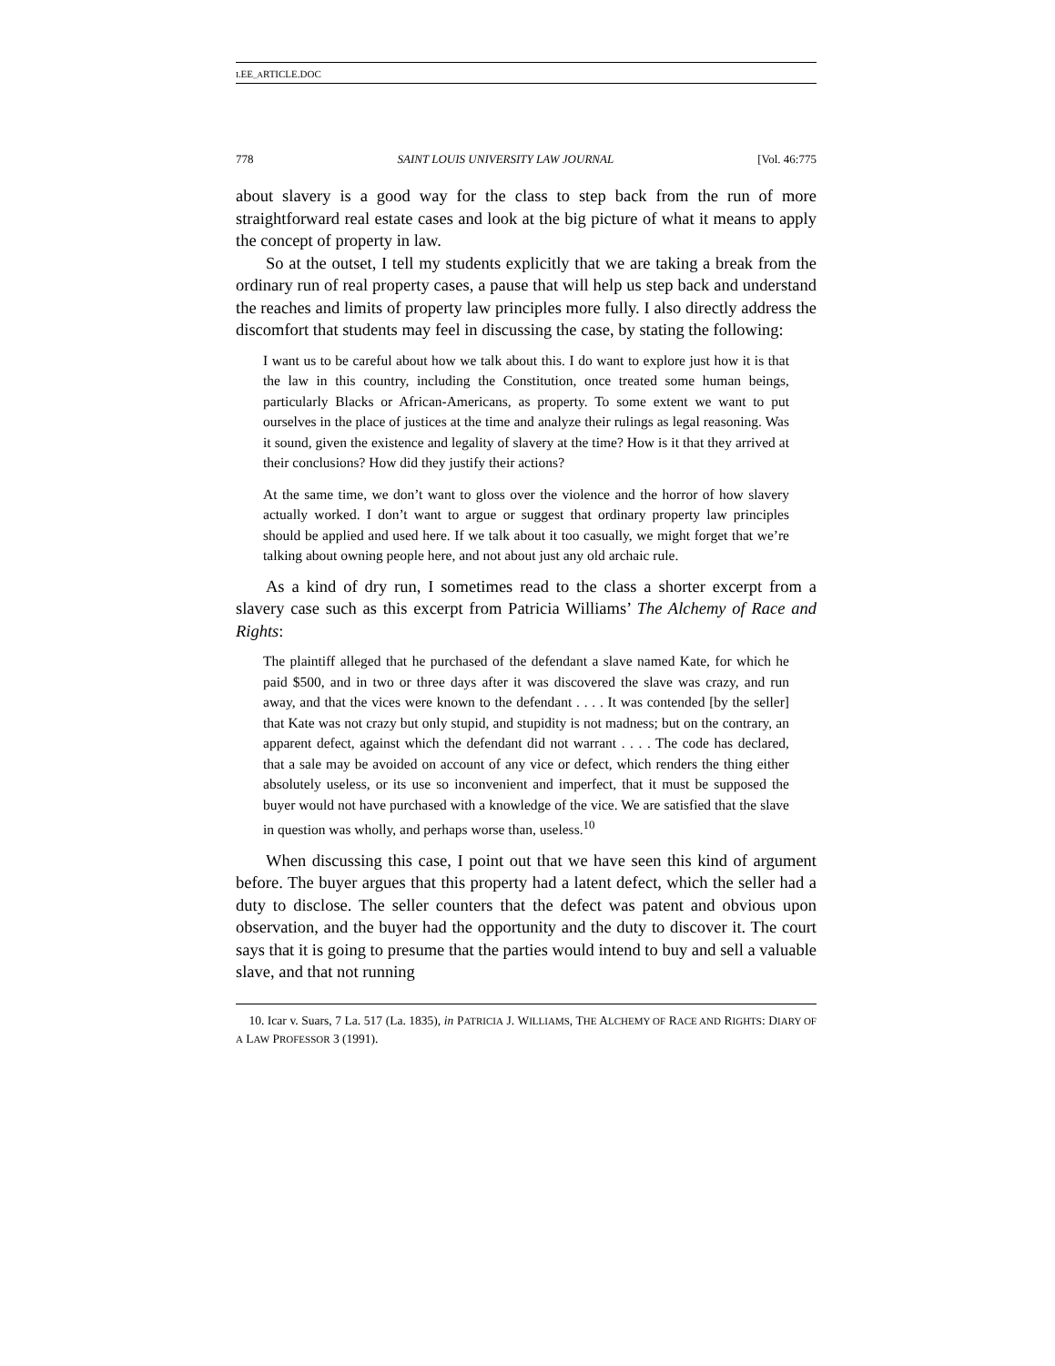LEE_ARTICLE.DOC
778 SAINT LOUIS UNIVERSITY LAW JOURNAL [Vol. 46:775
about slavery is a good way for the class to step back from the run of more straightforward real estate cases and look at the big picture of what it means to apply the concept of property in law.
So at the outset, I tell my students explicitly that we are taking a break from the ordinary run of real property cases, a pause that will help us step back and understand the reaches and limits of property law principles more fully. I also directly address the discomfort that students may feel in discussing the case, by stating the following:
I want us to be careful about how we talk about this. I do want to explore just how it is that the law in this country, including the Constitution, once treated some human beings, particularly Blacks or African-Americans, as property. To some extent we want to put ourselves in the place of justices at the time and analyze their rulings as legal reasoning. Was it sound, given the existence and legality of slavery at the time? How is it that they arrived at their conclusions? How did they justify their actions?
At the same time, we don’t want to gloss over the violence and the horror of how slavery actually worked. I don’t want to argue or suggest that ordinary property law principles should be applied and used here. If we talk about it too casually, we might forget that we’re talking about owning people here, and not about just any old archaic rule.
As a kind of dry run, I sometimes read to the class a shorter excerpt from a slavery case such as this excerpt from Patricia Williams’ The Alchemy of Race and Rights:
The plaintiff alleged that he purchased of the defendant a slave named Kate, for which he paid $500, and in two or three days after it was discovered the slave was crazy, and run away, and that the vices were known to the defendant . . . . It was contended [by the seller] that Kate was not crazy but only stupid, and stupidity is not madness; but on the contrary, an apparent defect, against which the defendant did not warrant . . . . The code has declared, that a sale may be avoided on account of any vice or defect, which renders the thing either absolutely useless, or its use so inconvenient and imperfect, that it must be supposed the buyer would not have purchased with a knowledge of the vice. We are satisfied that the slave in question was wholly, and perhaps worse than, useless.<sup>10</sup>
When discussing this case, I point out that we have seen this kind of argument before. The buyer argues that this property had a latent defect, which the seller had a duty to disclose. The seller counters that the defect was patent and obvious upon observation, and the buyer had the opportunity and the duty to discover it. The court says that it is going to presume that the parties would intend to buy and sell a valuable slave, and that not running
10. Icar v. Suars, 7 La. 517 (La. 1835), in PATRICIA J. WILLIAMS, THE ALCHEMY OF RACE AND RIGHTS: DIARY OF A LAW PROFESSOR 3 (1991).